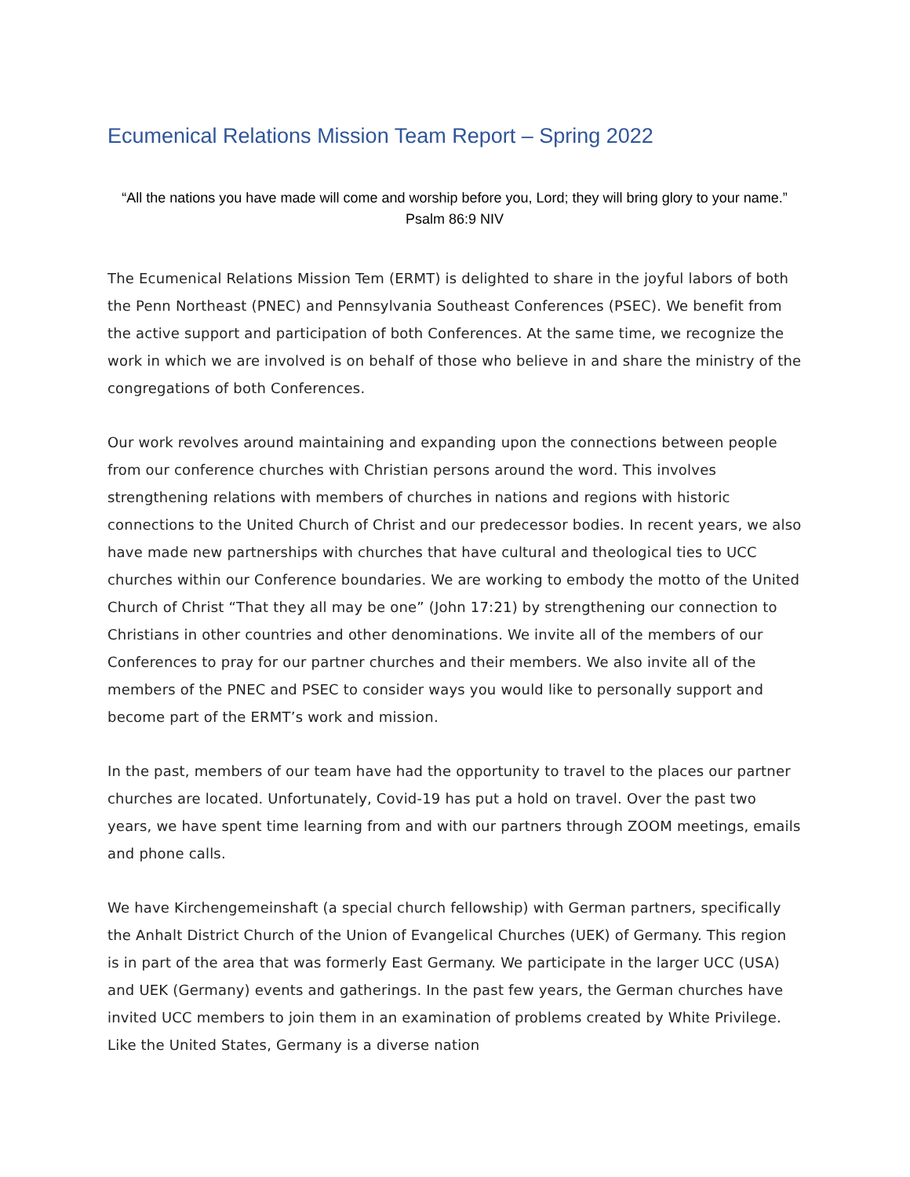Ecumenical Relations Mission Team Report – Spring 2022
“All the nations you have made will come and worship before you, Lord; they will bring glory to your name.” Psalm 86:9 NIV
The Ecumenical Relations Mission Tem (ERMT) is delighted to share in the joyful labors of both the Penn Northeast (PNEC) and Pennsylvania Southeast Conferences (PSEC). We benefit from the active support and participation of both Conferences. At the same time, we recognize the work in which we are involved is on behalf of those who believe in and share the ministry of the congregations of both Conferences.
Our work revolves around maintaining and expanding upon the connections between people from our conference churches with Christian persons around the word. This involves strengthening relations with members of churches in nations and regions with historic connections to the United Church of Christ and our predecessor bodies. In recent years, we also have made new partnerships with churches that have cultural and theological ties to UCC churches within our Conference boundaries. We are working to embody the motto of the United Church of Christ “That they all may be one” (John 17:21) by strengthening our connection to Christians in other countries and other denominations. We invite all of the members of our Conferences to pray for our partner churches and their members. We also invite all of the members of the PNEC and PSEC to consider ways you would like to personally support and become part of the ERMT’s work and mission.
In the past, members of our team have had the opportunity to travel to the places our partner churches are located. Unfortunately, Covid-19 has put a hold on travel. Over the past two years, we have spent time learning from and with our partners through ZOOM meetings, emails and phone calls.
We have Kirchengemeinshaft (a special church fellowship) with German partners, specifically the Anhalt District Church of the Union of Evangelical Churches (UEK) of Germany. This region is in part of the area that was formerly East Germany. We participate in the larger UCC (USA) and UEK (Germany) events and gatherings. In the past few years, the German churches have invited UCC members to join them in an examination of problems created by White Privilege. Like the United States, Germany is a diverse nation